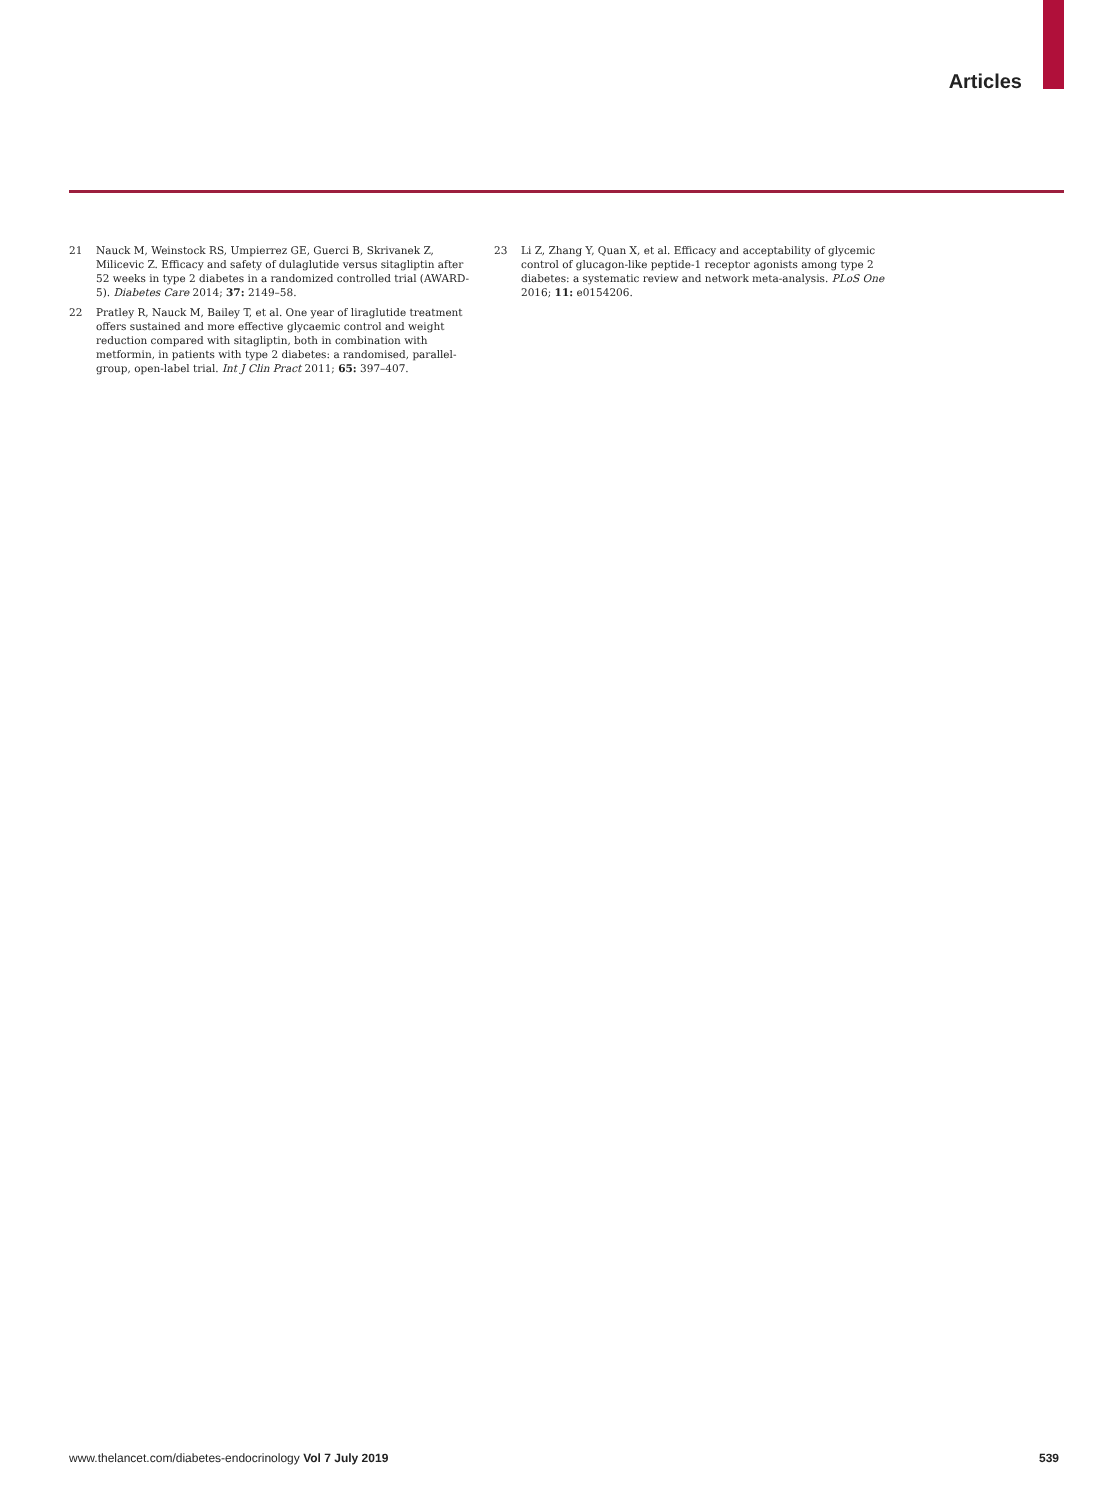Articles
21 Nauck M, Weinstock RS, Umpierrez GE, Guerci B, Skrivanek Z, Milicevic Z. Efficacy and safety of dulaglutide versus sitagliptin after 52 weeks in type 2 diabetes in a randomized controlled trial (AWARD-5). Diabetes Care 2014; 37: 2149–58.
22 Pratley R, Nauck M, Bailey T, et al. One year of liraglutide treatment offers sustained and more effective glycaemic control and weight reduction compared with sitagliptin, both in combination with metformin, in patients with type 2 diabetes: a randomised, parallel-group, open-label trial. Int J Clin Pract 2011; 65: 397–407.
23 Li Z, Zhang Y, Quan X, et al. Efficacy and acceptability of glycemic control of glucagon-like peptide-1 receptor agonists among type 2 diabetes: a systematic review and network meta-analysis. PLoS One 2016; 11: e0154206.
www.thelancet.com/diabetes-endocrinology Vol 7 July 2019 539